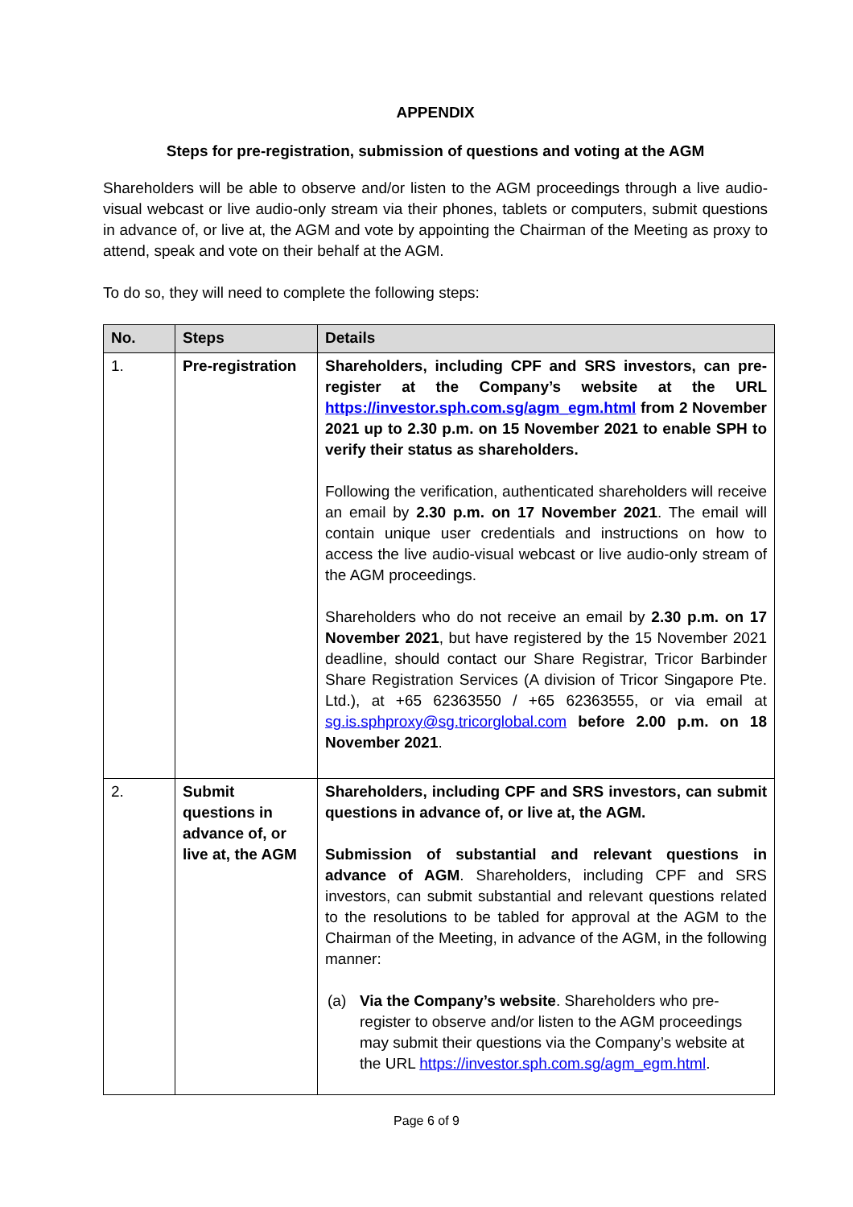APPENDIX
Steps for pre-registration, submission of questions and voting at the AGM
Shareholders will be able to observe and/or listen to the AGM proceedings through a live audio-visual webcast or live audio-only stream via their phones, tablets or computers, submit questions in advance of, or live at, the AGM and vote by appointing the Chairman of the Meeting as proxy to attend, speak and vote on their behalf at the AGM.
To do so, they will need to complete the following steps:
| No. | Steps | Details |
| --- | --- | --- |
| 1. | Pre-registration | Shareholders, including CPF and SRS investors, can pre-register at the Company’s website at the URL https://investor.sph.com.sg/agm_egm.html from 2 November 2021 up to 2.30 p.m. on 15 November 2021 to enable SPH to verify their status as shareholders. Following the verification, authenticated shareholders will receive an email by 2.30 p.m. on 17 November 2021 . The email will contain unique user credentials and instructions on how to access the live audio-visual webcast or live audio-only stream of the AGM proceedings. Shareholders who do not receive an email by 2.30 p.m. on 17 November 2021 , but have registered by the 15 November 2021 deadline, should contact our Share Registrar, Tricor Barbinder Share Registration Services (A division of Tricor Singapore Pte. Ltd.), at +65 62363550 / +65 62363555, or via email at sg.is.sphproxy@sg.tricorglobal.com before 2.00 p.m. on 18 November 2021 . |
| 2. | Submit questions in advance of, or live at, the AGM | Shareholders, including CPF and SRS investors, can submit questions in advance of, or live at, the AGM. Submission of substantial and relevant questions in advance of AGM . Shareholders, including CPF and SRS investors, can submit substantial and relevant questions related to the resolutions to be tabled for approval at the AGM to the Chairman of the Meeting, in advance of the AGM, in the following manner: (a) Via the Company’s website . Shareholders who pre-register to observe and/or listen to the AGM proceedings may submit their questions via the Company’s website at the URL https://investor.sph.com.sg/agm_egm.html . |
Page 6 of 9